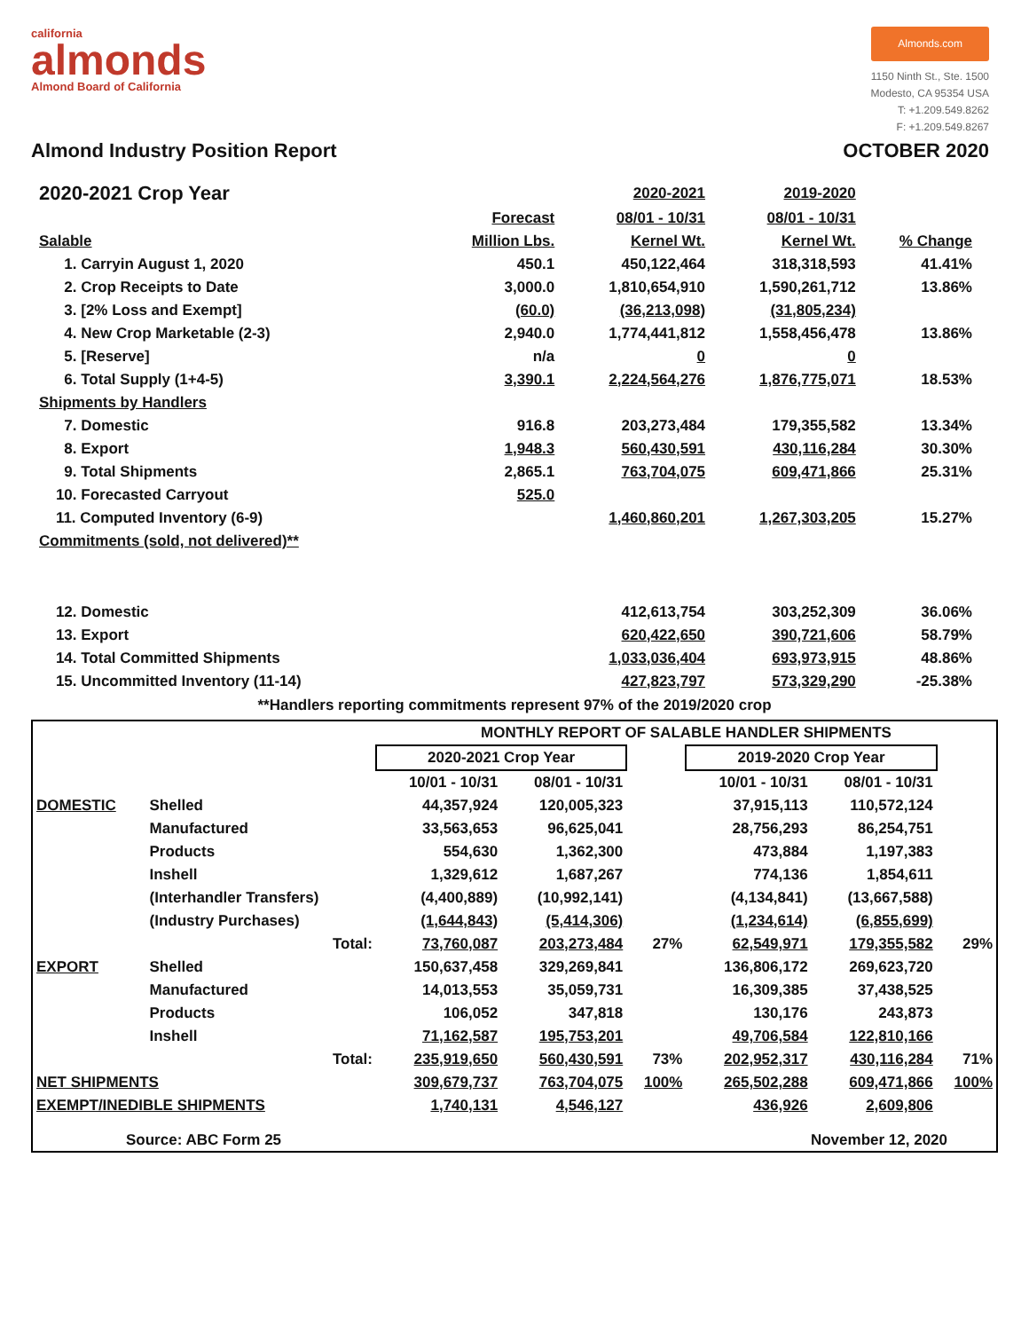california
almonds
Almond Board of California
Almonds.com
1150 Ninth St., Ste. 1500
Modesto, CA 95354 USA
T: +1.209.549.8262
F: +1.209.549.8267
Almond Industry Position Report OCTOBER 2020
| 2020-2021 Crop Year | | 2020-2021 | 2019-2020 | |
| | Forecast | 08/01 - 10/31 | 08/01 - 10/31 | |
| Salable | Million Lbs. | Kernel Wt. | Kernel Wt. | % Change |
| 1. Carryin August 1, 2020 | 450.1 | 450,122,464 | 318,318,593 | 41.41% |
| 2. Crop Receipts to Date | 3,000.0 | 1,810,654,910 | 1,590,261,712 | 13.86% |
| 3. [2% Loss and Exempt] | (60.0) | (36,213,098) | (31,805,234) | |
| 4. New Crop Marketable (2-3) | 2,940.0 | 1,774,441,812 | 1,558,456,478 | 13.86% |
| 5. [Reserve] | n/a | 0 | 0 | |
| 6. Total Supply (1+4-5) | 3,390.1 | 2,224,564,276 | 1,876,775,071 | 18.53% |
| Shipments by Handlers | | | | |
| 7. Domestic | 916.8 | 203,273,484 | 179,355,582 | 13.34% |
| 8. Export | 1,948.3 | 560,430,591 | 430,116,284 | 30.30% |
| 9. Total Shipments | 2,865.1 | 763,704,075 | 609,471,866 | 25.31% |
| 10. Forecasted Carryout | 525.0 | | | |
| 11. Computed Inventory (6-9) | | 1,460,860,201 | 1,267,303,205 | 15.27% |
| Commitments (sold, not delivered)** | | | | |
| 12. Domestic | | 412,613,754 | 303,252,309 | 36.06% |
| 13. Export | | 620,422,650 | 390,721,606 | 58.79% |
| 14. Total Committed Shipments | | 1,033,036,404 | 693,973,915 | 48.86% |
| 15. Uncommitted Inventory (11-14) | | 427,823,797 | 573,329,290 | -25.38% |
**Handlers reporting commitments represent 97% of the 2019/2020 crop
| | | MONTHLY REPORT OF SALABLE HANDLER SHIPMENTS | | | | | |
| | | 2020-2021 Crop Year | | | 2019-2020 Crop Year | | |
| | | 10/01 - 10/31 | 08/01 - 10/31 | | 10/01 - 10/31 | 08/01 - 10/31 | |
| DOMESTIC | Shelled | 44,357,924 | 120,005,323 | | 37,915,113 | 110,572,124 | |
| | Manufactured | 33,563,653 | 96,625,041 | | 28,756,293 | 86,254,751 | |
| | Products | 554,630 | 1,362,300 | | 473,884 | 1,197,383 | |
| | Inshell | 1,329,612 | 1,687,267 | | 774,136 | 1,854,611 | |
| | (Interhandler Transfers) | (4,400,889) | (10,992,141) | | (4,134,841) | (13,667,588) | |
| | (Industry Purchases) | (1,644,843) | (5,414,306) | | (1,234,614) | (6,855,699) | |
| | Total: | 73,760,087 | 203,273,484 | 27% | 62,549,971 | 179,355,582 | 29% |
| EXPORT | Shelled | 150,637,458 | 329,269,841 | | 136,806,172 | 269,623,720 | |
| | Manufactured | 14,013,553 | 35,059,731 | | 16,309,385 | 37,438,525 | |
| | Products | 106,052 | 347,818 | | 130,176 | 243,873 | |
| | Inshell | 71,162,587 | 195,753,201 | | 49,706,584 | 122,810,166 | |
| | Total: | 235,919,650 | 560,430,591 | 73% | 202,952,317 | 430,116,284 | 71% |
| NET SHIPMENTS | | 309,679,737 | 763,704,075 | 100% | 265,502,288 | 609,471,866 | 100% |
| EXEMPT/INEDIBLE SHIPMENTS | | 1,740,131 | 4,546,127 | | 436,926 | 2,609,806 | |
Source: ABC Form 25 November 12, 2020